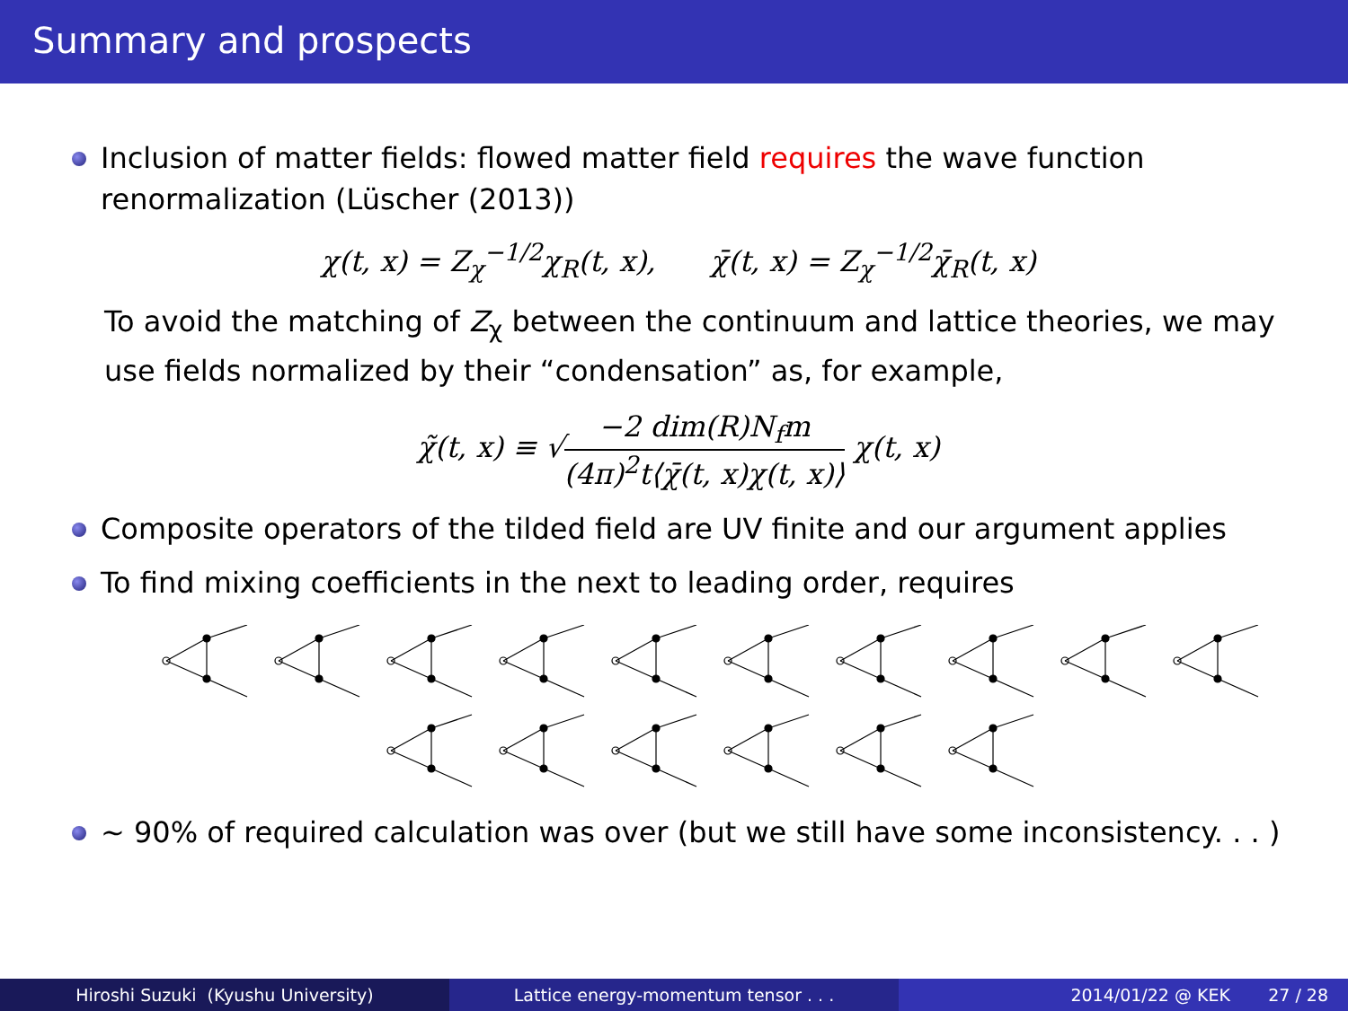Summary and prospects
Inclusion of matter fields: flowed matter field requires the wave function renormalization (Lüscher (2013))
χ(t, x) = Z<sub>χ</sub><sup>−1/2</sup>χ<sub>R</sub>(t, x), χ̄(t, x) = Z<sub>χ</sub><sup>−1/2</sup>χ̄<sub>R</sub>(t, x)
To avoid the matching of Z<sub>χ</sub> between the continuum and lattice theories, we may use fields normalized by their “condensation” as, for example,
χ̃(t, x) ≡ √−2 dim(R)N<sub>f</sub>m (4π)<sup>2</sup>t⟨χ̄(t, x)χ(t, x)⟩ χ(t, x)
Composite operators of the tilded field are UV finite and our argument applies
To find mixing coefficients in the next to leading order, requires
∼ 90% of required calculation was over (but we still have some inconsistency. . . )
Hiroshi Suzuki (Kyushu University) Lattice energy-momentum tensor . . . 2014/01/22 @ KEK 27 / 28